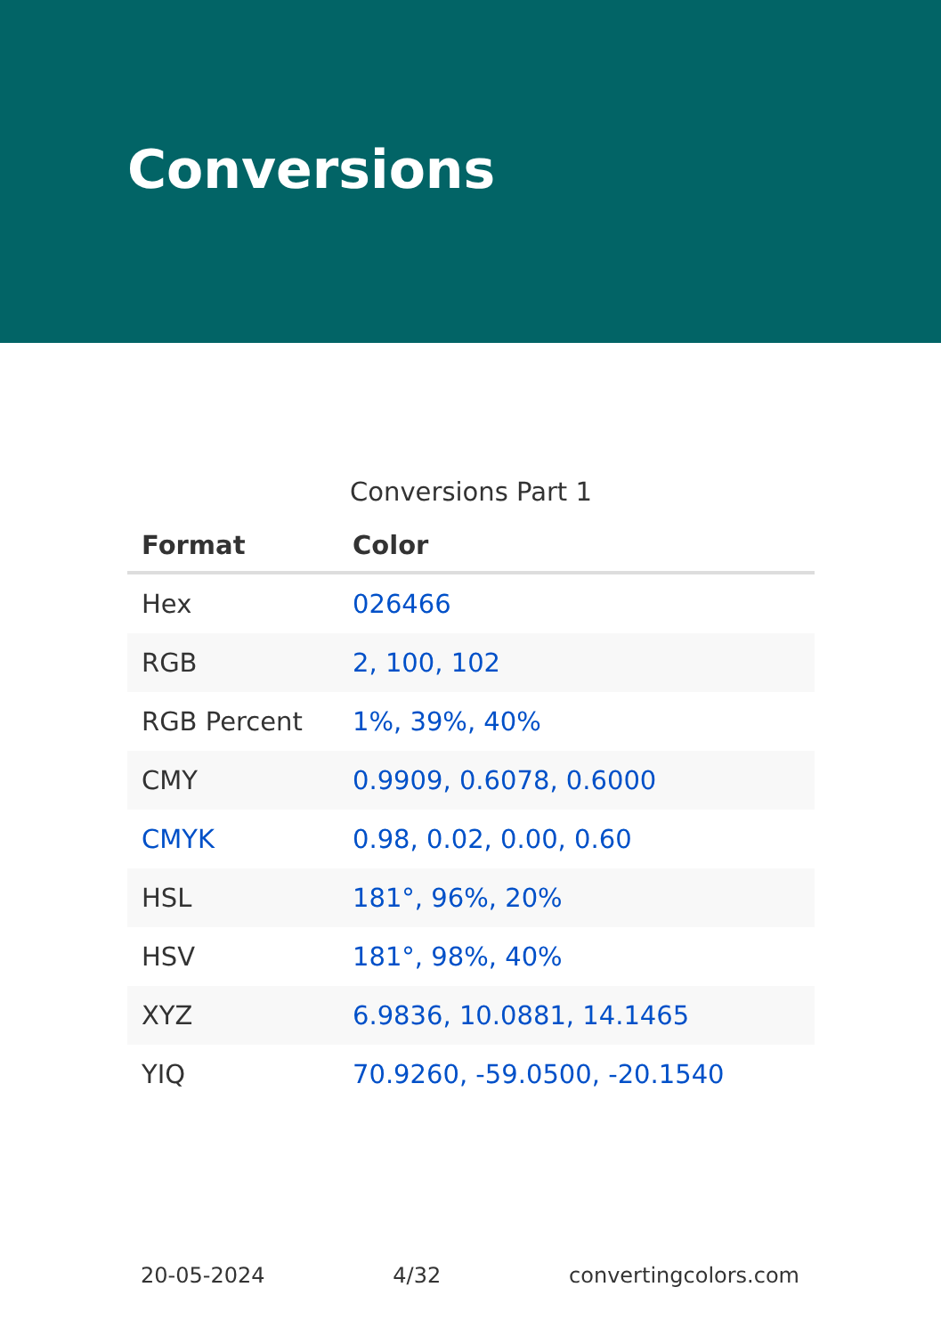Conversions
Conversions Part 1
| Format | Color |
| --- | --- |
| Hex | 026466 |
| RGB | 2, 100, 102 |
| RGB Percent | 1%, 39%, 40% |
| CMY | 0.9909, 0.6078, 0.6000 |
| CMYK | 0.98, 0.02, 0.00, 0.60 |
| HSL | 181°, 96%, 20% |
| HSV | 181°, 98%, 40% |
| XYZ | 6.9836, 10.0881, 14.1465 |
| YIQ | 70.9260, -59.0500, -20.1540 |
20-05-2024 4/32 convertingcolors.com